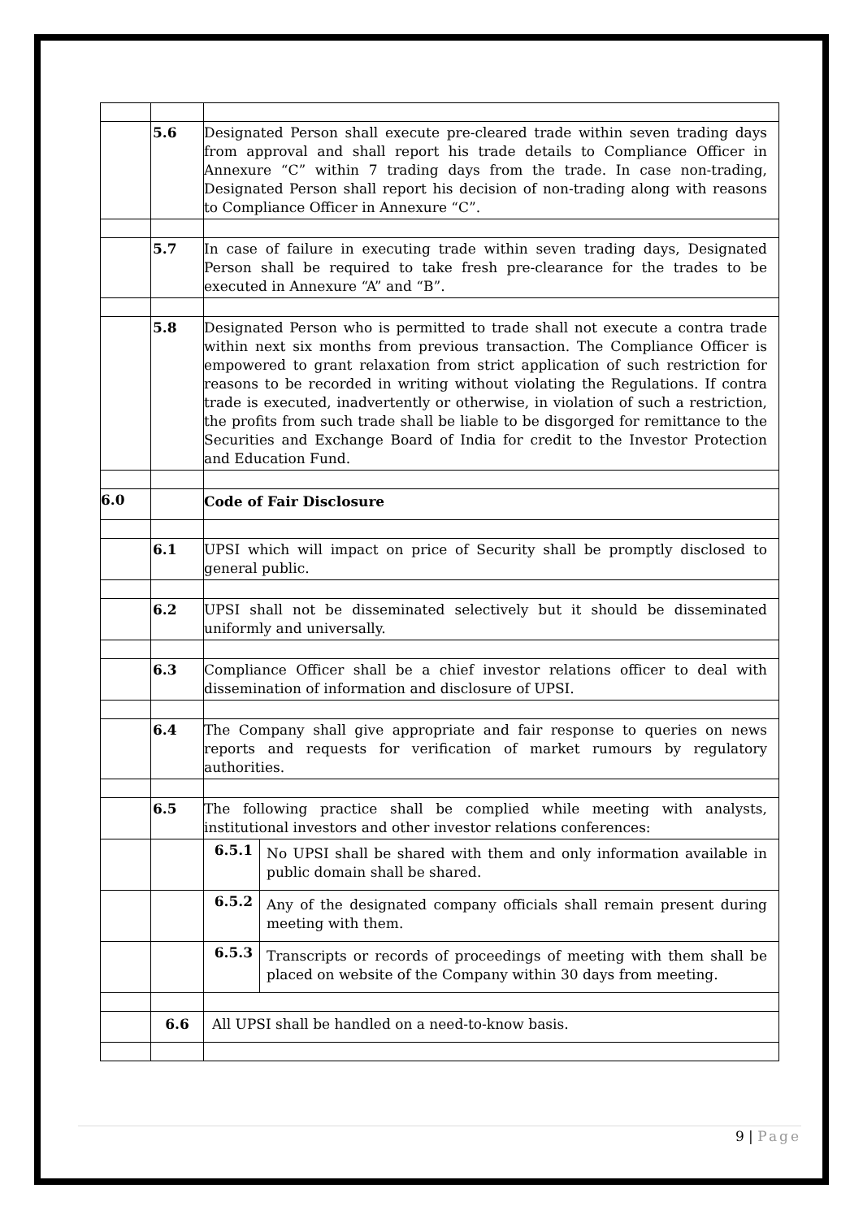| | 5.6 | Designated Person shall execute pre-cleared trade within seven trading days from approval and shall report his trade details to Compliance Officer in Annexure “C” within 7 trading days from the trade. In case non-trading, Designated Person shall report his decision of non-trading along with reasons to Compliance Officer in Annexure “C”. | |
| | 5.7 | In case of failure in executing trade within seven trading days, Designated Person shall be required to take fresh pre-clearance for the trades to be executed in Annexure “A” and “B”. | |
| | 5.8 | Designated Person who is permitted to trade shall not execute a contra trade within next six months from previous transaction. The Compliance Officer is empowered to grant relaxation from strict application of such restriction for reasons to be recorded in writing without violating the Regulations. If contra trade is executed, inadvertently or otherwise, in violation of such a restriction, the profits from such trade shall be liable to be disgorged for remittance to the Securities and Exchange Board of India for credit to the Investor Protection and Education Fund. | |
| 6.0 | | Code of Fair Disclosure | |
| | 6.1 | UPSI which will impact on price of Security shall be promptly disclosed to general public. | |
| | 6.2 | UPSI shall not be disseminated selectively but it should be disseminated uniformly and universally. | |
| | 6.3 | Compliance Officer shall be a chief investor relations officer to deal with dissemination of information and disclosure of UPSI. | |
| | 6.4 | The Company shall give appropriate and fair response to queries on news reports and requests for verification of market rumours by regulatory authorities. | |
| | 6.5 | The following practice shall be complied while meeting with analysts, institutional investors and other investor relations conferences: | |
| | | 6.5.1 | No UPSI shall be shared with them and only information available in public domain shall be shared. |
| | | 6.5.2 | Any of the designated company officials shall remain present during meeting with them. |
| | | 6.5.3 | Transcripts or records of proceedings of meeting with them shall be placed on website of the Company within 30 days from meeting. |
| | 6.6 | All UPSI shall be handled on a need-to-know basis. | |
9 | Page